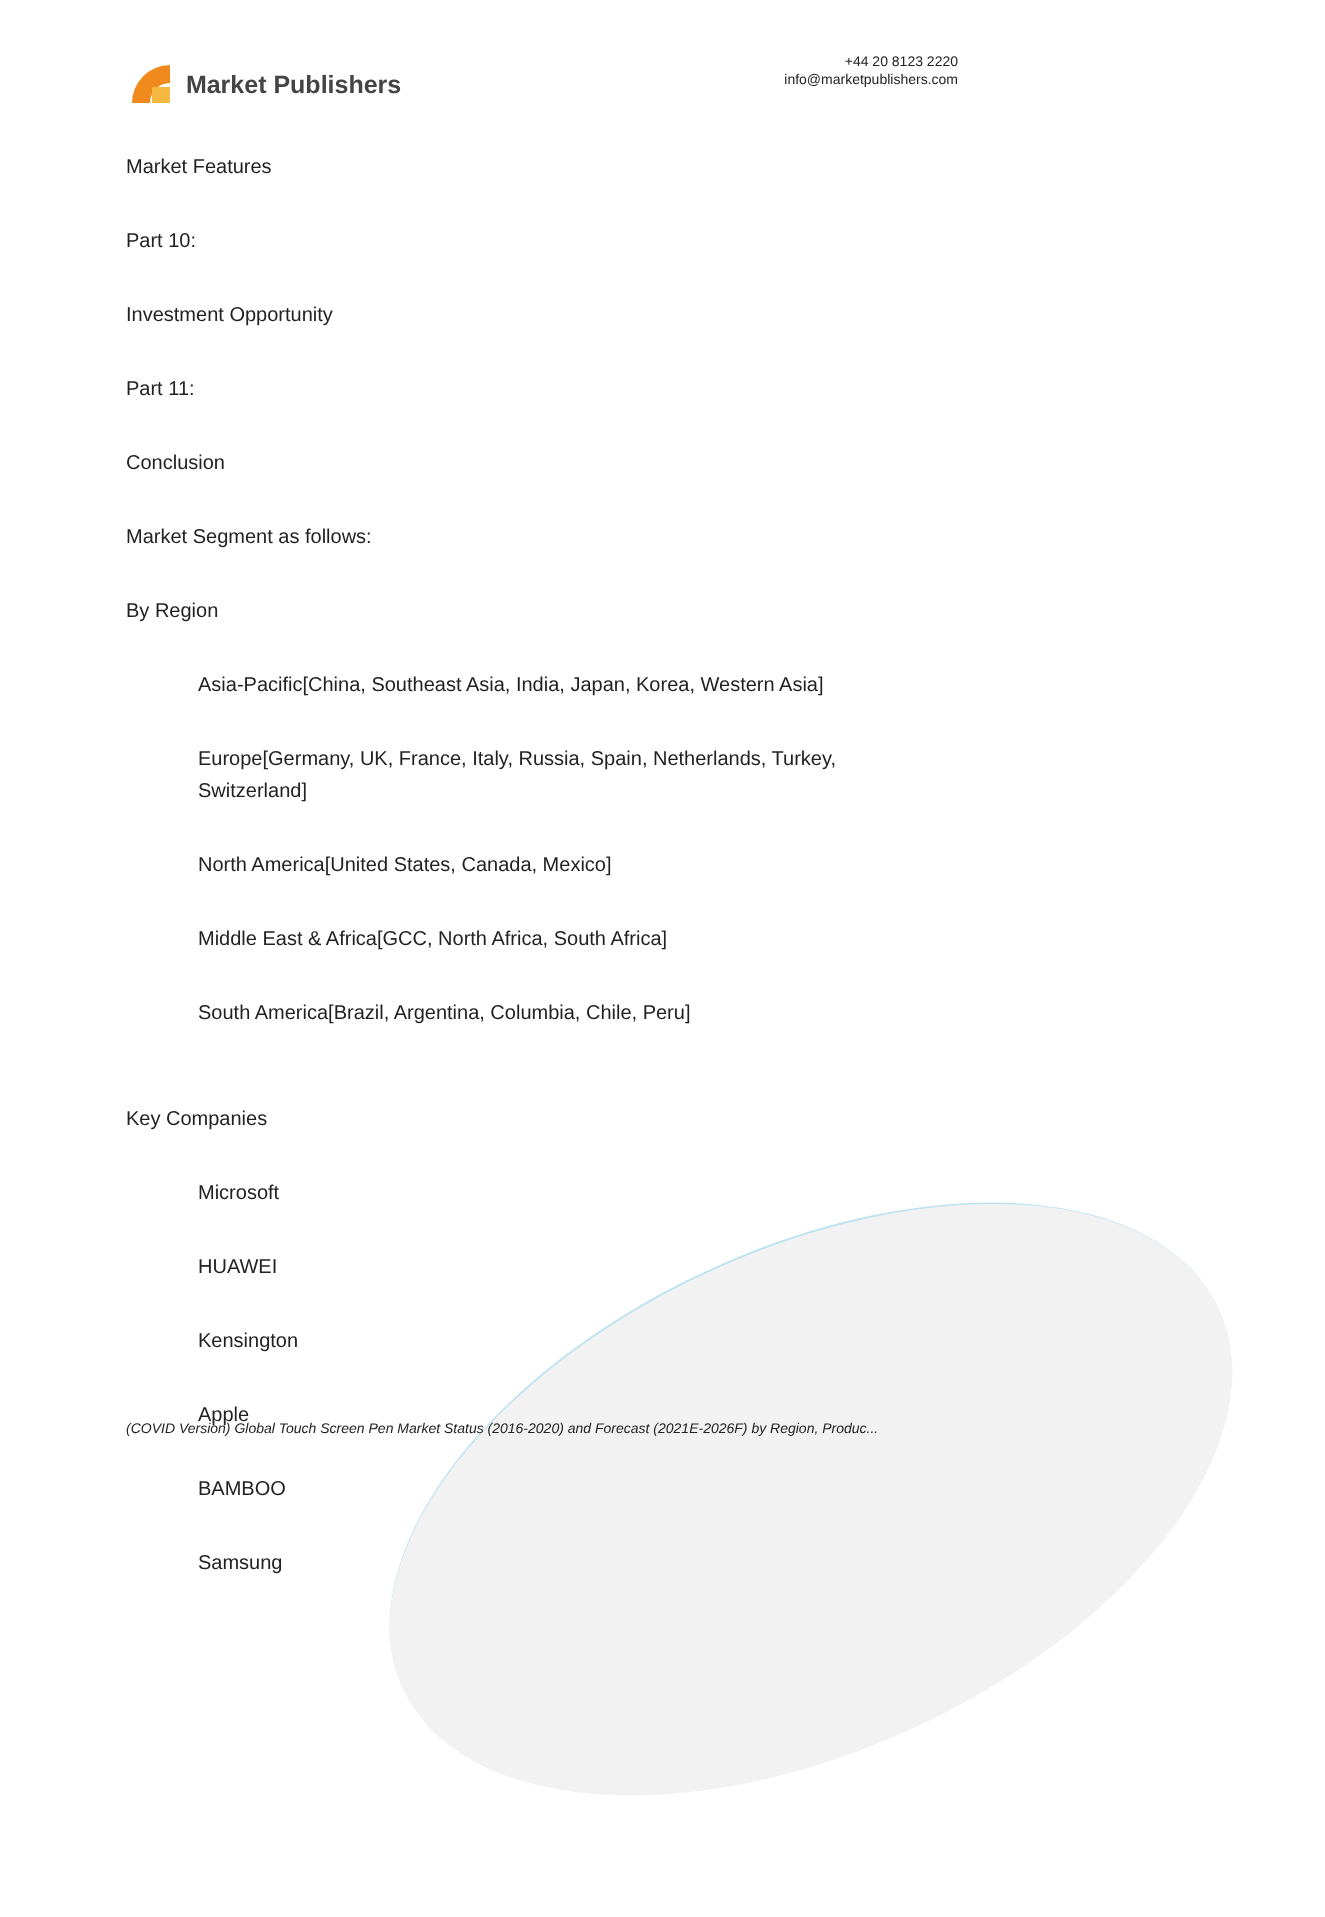Market Publishers
+44 20 8123 2220
info@marketpublishers.com
Market Features
Part 10:
Investment Opportunity
Part 11:
Conclusion
Market Segment as follows:
By Region
Asia-Pacific[China, Southeast Asia, India, Japan, Korea, Western Asia]
Europe[Germany, UK, France, Italy, Russia, Spain, Netherlands, Turkey, Switzerland]
North America[United States, Canada, Mexico]
Middle East & Africa[GCC, North Africa, South Africa]
South America[Brazil, Argentina, Columbia, Chile, Peru]
Key Companies
Microsoft
HUAWEI
Kensington
Apple
BAMBOO
Samsung
(COVID Version) Global Touch Screen Pen Market Status (2016-2020) and Forecast (2021E-2026F) by Region, Produc...